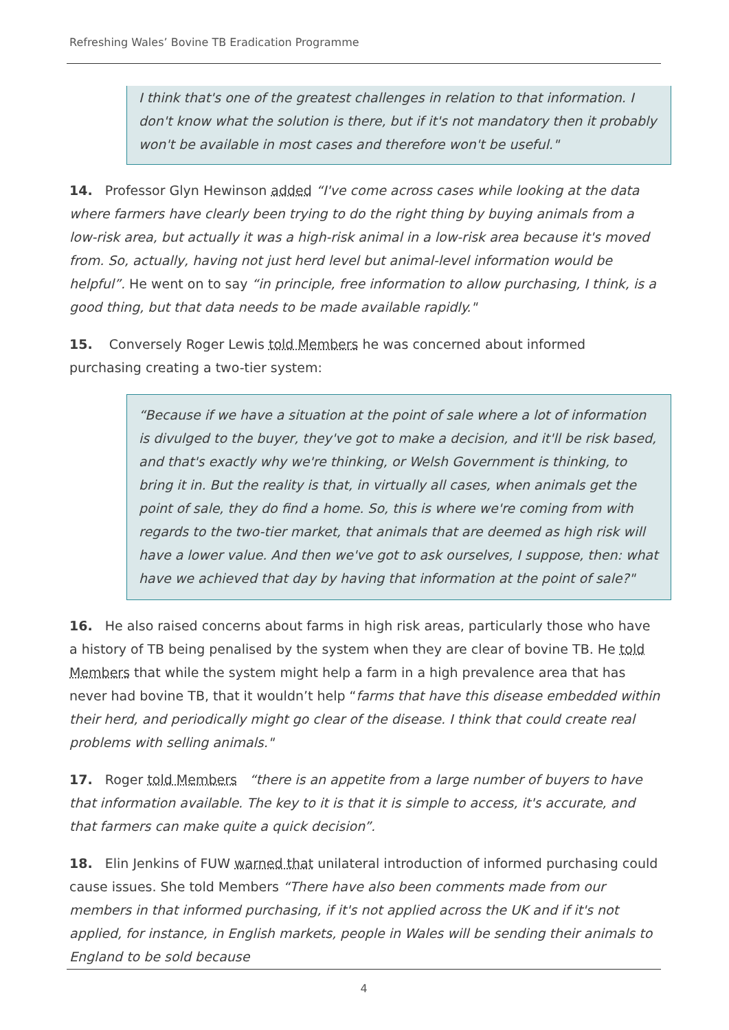Refreshing Wales’ Bovine TB Eradication Programme
I think that's one of the greatest challenges in relation to that information. I don't know what the solution is there, but if it's not mandatory then it probably won't be available in most cases and therefore won't be useful."
14. Professor Glyn Hewinson added “I've come across cases while looking at the data where farmers have clearly been trying to do the right thing by buying animals from a low-risk area, but actually it was a high-risk animal in a low-risk area because it's moved from. So, actually, having not just herd level but animal-level information would be helpful”. He went on to say “in principle, free information to allow purchasing, I think, is a good thing, but that data needs to be made available rapidly."
15. Conversely Roger Lewis told Members he was concerned about informed purchasing creating a two-tier system:
“Because if we have a situation at the point of sale where a lot of information is divulged to the buyer, they've got to make a decision, and it'll be risk based, and that's exactly why we're thinking, or Welsh Government is thinking, to bring it in. But the reality is that, in virtually all cases, when animals get the point of sale, they do find a home. So, this is where we're coming from with regards to the two-tier market, that animals that are deemed as high risk will have a lower value. And then we've got to ask ourselves, I suppose, then: what have we achieved that day by having that information at the point of sale?"
16. He also raised concerns about farms in high risk areas, particularly those who have a history of TB being penalised by the system when they are clear of bovine TB. He told Members that while the system might help a farm in a high prevalence area that has never had bovine TB, that it wouldn’t help “farms that have this disease embedded within their herd, and periodically might go clear of the disease. I think that could create real problems with selling animals."
17. Roger told Members “there is an appetite from a large number of buyers to have that information available. The key to it is that it is simple to access, it's accurate, and that farmers can make quite a quick decision”.
18. Elin Jenkins of FUW warned that unilateral introduction of informed purchasing could cause issues. She told Members “There have also been comments made from our members in that informed purchasing, if it's not applied across the UK and if it's not applied, for instance, in English markets, people in Wales will be sending their animals to England to be sold because
4